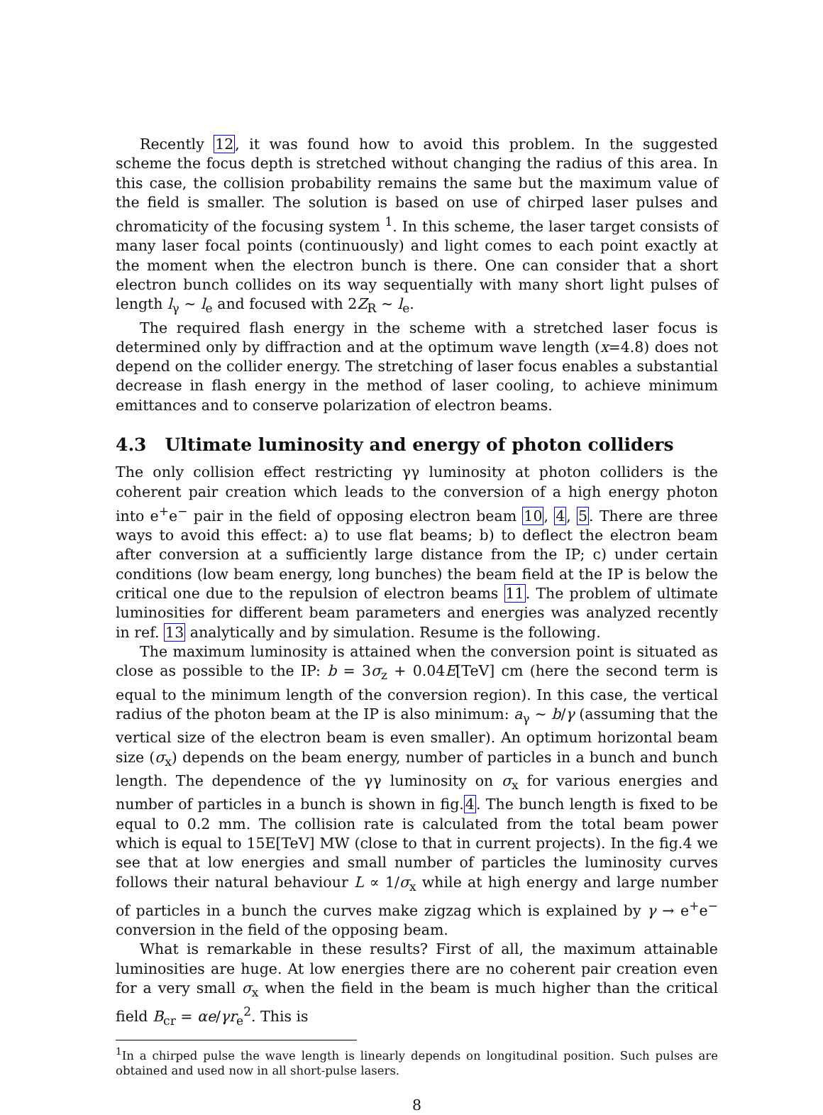Recently 12, it was found how to avoid this problem. In the suggested scheme the focus depth is stretched without changing the radius of this area. In this case, the collision probability remains the same but the maximum value of the field is smaller. The solution is based on use of chirped laser pulses and chromaticity of the focusing system <sup>1</sup>. In this scheme, the laser target consists of many laser focal points (continuously) and light comes to each point exactly at the moment when the electron bunch is there. One can consider that a short electron bunch collides on its way sequentially with many short light pulses of length l<sub>γ</sub> ∼ l<sub>e</sub> and focused with 2Z<sub>R</sub> ∼ l<sub>e</sub>.
The required flash energy in the scheme with a stretched laser focus is determined only by diffraction and at the optimum wave length (x=4.8) does not depend on the collider energy. The stretching of laser focus enables a substantial decrease in flash energy in the method of laser cooling, to achieve minimum emittances and to conserve polarization of electron beams.
4.3 Ultimate luminosity and energy of photon colliders
The only collision effect restricting γγ luminosity at photon colliders is the coherent pair creation which leads to the conversion of a high energy photon into e<sup>+</sup>e<sup>−</sup> pair in the field of opposing electron beam 10, 4, 5. There are three ways to avoid this effect: a) to use flat beams; b) to deflect the electron beam after conversion at a sufficiently large distance from the IP; c) under certain conditions (low beam energy, long bunches) the beam field at the IP is below the critical one due to the repulsion of electron beams 11. The problem of ultimate luminosities for different beam parameters and energies was analyzed recently in ref. 13 analytically and by simulation. Resume is the following.
The maximum luminosity is attained when the conversion point is situated as close as possible to the IP: b = 3σ<sub>z</sub> + 0.04E[TeV] cm (here the second term is equal to the minimum length of the conversion region). In this case, the vertical radius of the photon beam at the IP is also minimum: a<sub>γ</sub> ∼ b/γ (assuming that the vertical size of the electron beam is even smaller). An optimum horizontal beam size (σ<sub>x</sub>) depends on the beam energy, number of particles in a bunch and bunch length. The dependence of the γγ luminosity on σ<sub>x</sub> for various energies and number of particles in a bunch is shown in fig.4. The bunch length is fixed to be equal to 0.2 mm. The collision rate is calculated from the total beam power which is equal to 15E[TeV] MW (close to that in current projects). In the fig.4 we see that at low energies and small number of particles the luminosity curves follows their natural behaviour L ∝ 1/σ<sub>x</sub> while at high energy and large number of particles in a bunch the curves make zigzag which is explained by γ → e<sup>+</sup>e<sup>−</sup> conversion in the field of the opposing beam.
What is remarkable in these results? First of all, the maximum attainable luminosities are huge. At low energies there are no coherent pair creation even for a very small σ<sub>x</sub> when the field in the beam is much higher than the critical field B<sub>cr</sub> = αe/γr<sub>e</sub><sup>2</sup>. This is
<sup>1</sup> In a chirped pulse the wave length is linearly depends on longitudinal position. Such pulses are obtained and used now in all short-pulse lasers.
8